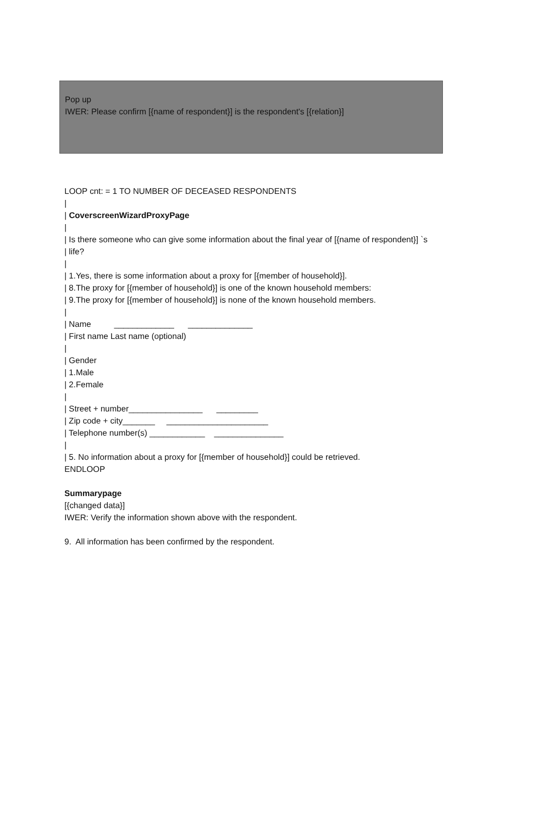Pop up
IWER: Please confirm [{name of respondent}] is the respondent's [{relation}]
LOOP cnt: = 1 TO NUMBER OF DECEASED RESPONDENTS
|
| CoverscreenWizardProxyPage
|
| Is there someone who can give some information about the final year of [{name of respondent}] `s
| life?
|
| 1.Yes, there is some information about a proxy for [{member of household}].
| 8.The proxy for [{member of household}] is one of the known household members:
| 9.The proxy for [{member of household}] is none of the known household members.
|
| Name _____________ ______________
| First name Last name (optional)
|
| Gender
| 1.Male
| 2.Female
|
| Street + number________________ _________
| Zip code + city_______ ______________________
| Telephone number(s) ____________ _______________
|
| 5. No information about a proxy for [{member of household}] could be retrieved.
ENDLOOP
Summarypage
[{changed data}]
IWER: Verify the information shown above with the respondent.
9. All information has been confirmed by the respondent.